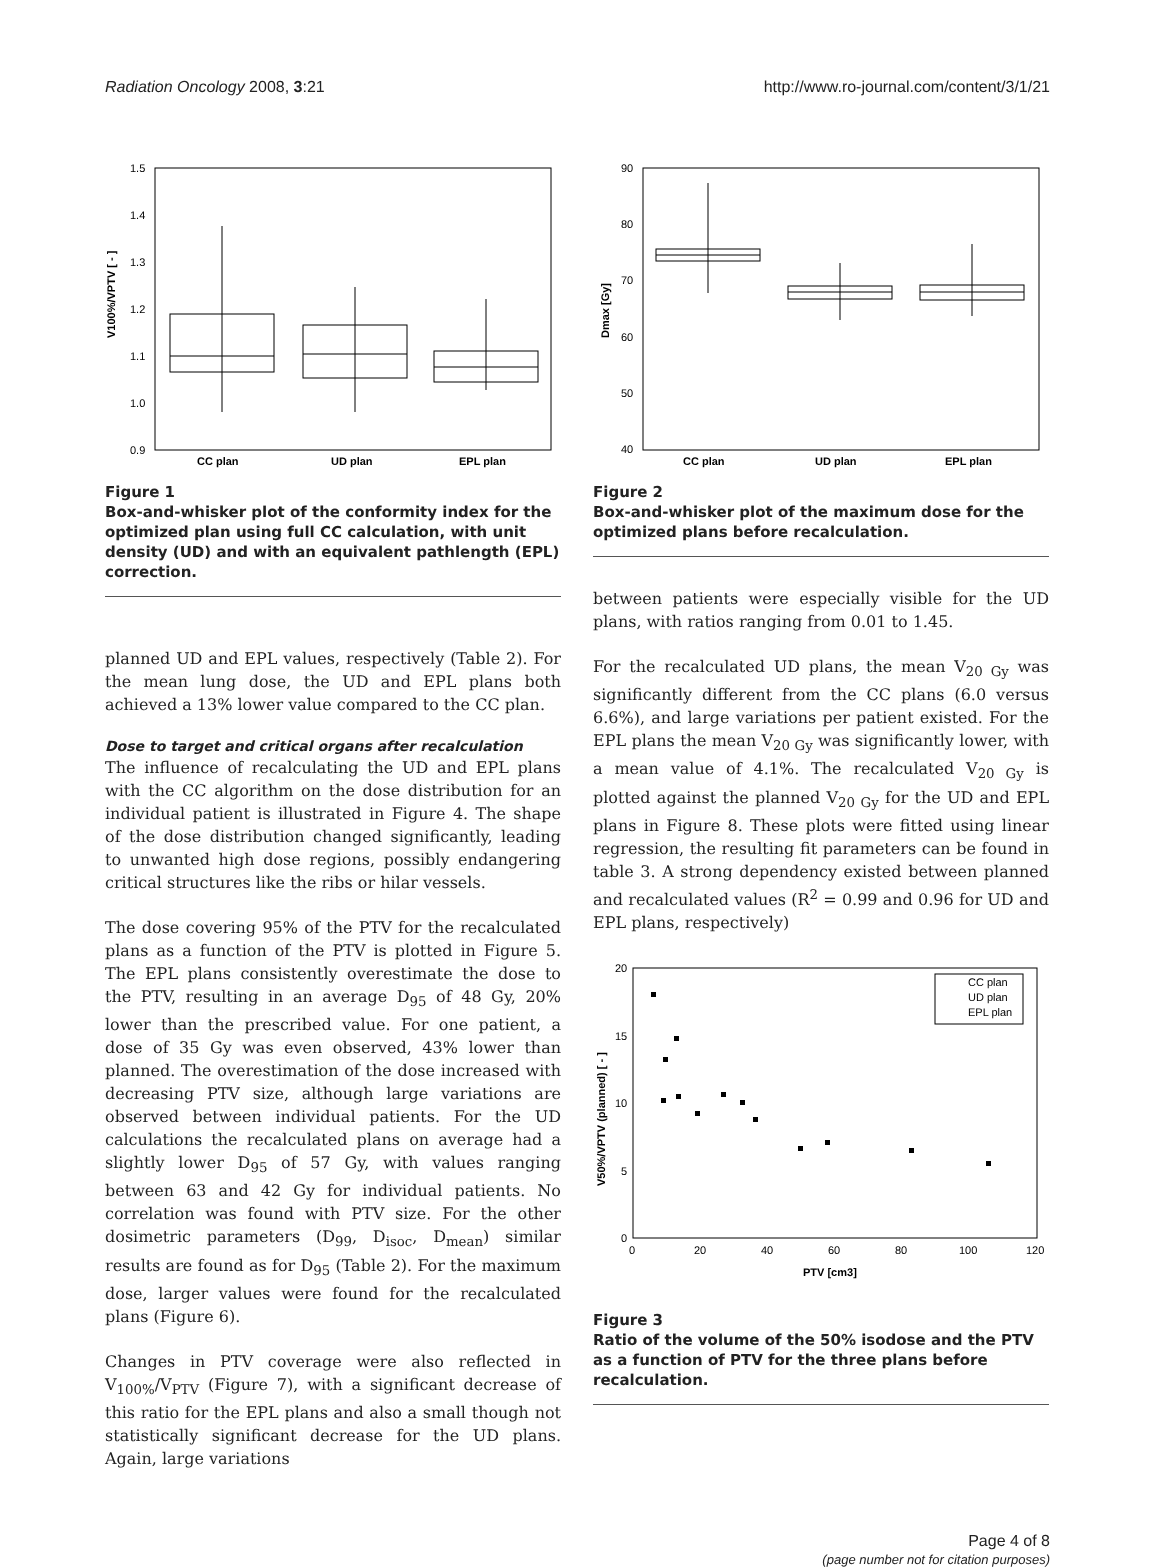Radiation Oncology 2008, 3:21 http://www.ro-journal.com/content/3/1/21
1.5
1.4
1.3
1.2
1.1
1.0
0.9
CC plan
UD plan
EPL plan
V100%/VPTV [ - ]
Figure 1
Box-and-whisker plot of the conformity index for the optimized plan using full CC calculation, with unit density (UD) and with an equivalent pathlength (EPL) correction.
planned UD and EPL values, respectively (Table 2). For the mean lung dose, the UD and EPL plans both achieved a 13% lower value compared to the CC plan.
Dose to target and critical organs after recalculation
The influence of recalculating the UD and EPL plans with the CC algorithm on the dose distribution for an individual patient is illustrated in Figure 4. The shape of the dose distribution changed significantly, leading to unwanted high dose regions, possibly endangering critical structures like the ribs or hilar vessels.
The dose covering 95% of the PTV for the recalculated plans as a function of the PTV is plotted in Figure 5. The EPL plans consistently overestimate the dose to the PTV, resulting in an average D<sub>95</sub> of 48 Gy, 20% lower than the prescribed value. For one patient, a dose of 35 Gy was even observed, 43% lower than planned. The overestimation of the dose increased with decreasing PTV size, although large variations are observed between individual patients. For the UD calculations the recalculated plans on average had a slightly lower D<sub>95</sub> of 57 Gy, with values ranging between 63 and 42 Gy for individual patients. No correlation was found with PTV size. For the other dosimetric parameters (D<sub>99</sub>, D<sub>isoc</sub>, D<sub>mean</sub>) similar results are found as for D<sub>95</sub> (Table 2). For the maximum dose, larger values were found for the recalculated plans (Figure 6).
Changes in PTV coverage were also reflected in V<sub>100%</sub>/V<sub>PTV</sub> (Figure 7), with a significant decrease of this ratio for the EPL plans and also a small though not statistically significant decrease for the UD plans. Again, large variations
90
80
70
60
50
40
CC plan
UD plan
EPL plan
Dmax [Gy]
Figure 2
Box-and-whisker plot of the maximum dose for the optimized plans before recalculation.
between patients were especially visible for the UD plans, with ratios ranging from 0.01 to 1.45.
For the recalculated UD plans, the mean V<sub>20 Gy</sub> was significantly different from the CC plans (6.0 versus 6.6%), and large variations per patient existed. For the EPL plans the mean V<sub>20 Gy</sub> was significantly lower, with a mean value of 4.1%. The recalculated V<sub>20 Gy</sub> is plotted against the planned V<sub>20 Gy</sub> for the UD and EPL plans in Figure 8. These plots were fitted using linear regression, the resulting fit parameters can be found in table 3. A strong dependency existed between planned and recalculated values (R<sup>2</sup> = 0.99 and 0.96 for UD and EPL plans, respectively)
20
15
10
5
0
0
20
40
60
80
100
120
PTV [cm3]
V50%/VPTV (planned) [ - ]
CC plan
UD plan
EPL plan
Figure 3
Ratio of the volume of the 50% isodose and the PTV as a function of PTV for the three plans before recalculation.
Page 4 of 8
(page number not for citation purposes)